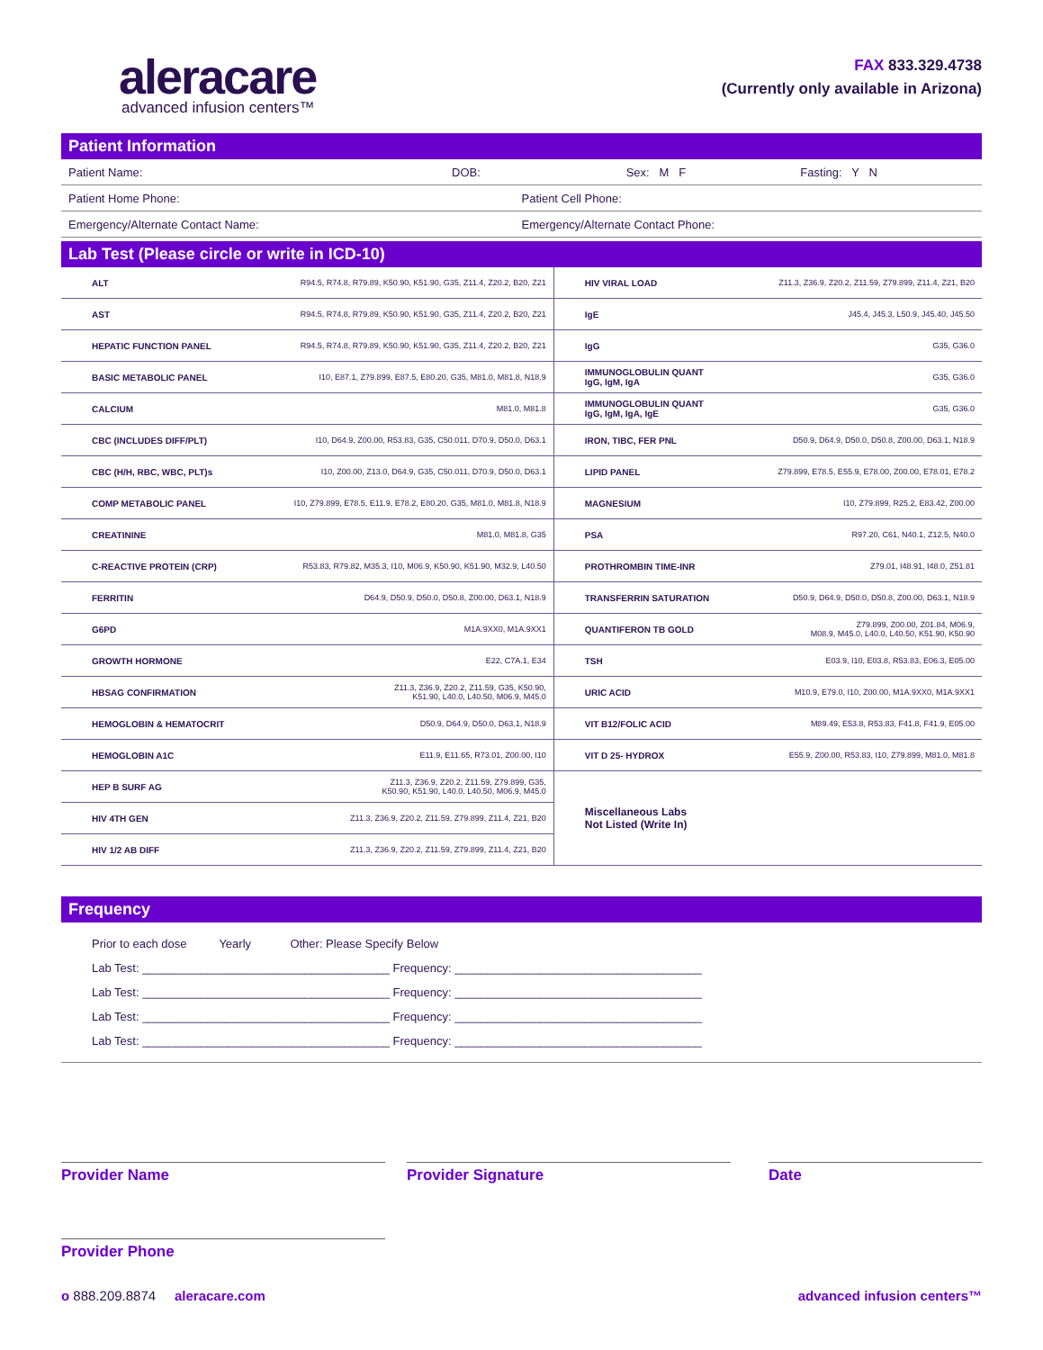aleracare
advanced infusion centers™
FAX 833.329.4738
(Currently only available in Arizona)
Patient Information
Patient Name: DOB: Sex: M F Fasting: Y N
Patient Home Phone: Patient Cell Phone:
Emergency/Alternate Contact Name: Emergency/Alternate Contact Phone:
Lab Test (Please circle or write in ICD-10)
| ALT | R94.5, R74.8, R79.89, K50.90, K51.90, G35, Z11.4, Z20.2, B20, Z21 | HIV VIRAL LOAD | Z11.3, Z36.9, Z20.2, Z11.59, Z79.899, Z11.4, Z21, B20 |
| AST | R94.5, R74.8, R79.89, K50.90, K51.90, G35, Z11.4, Z20.2, B20, Z21 | IgE | J45.4, J45.3, L50.9, J45.40, J45.50 |
| HEPATIC FUNCTION PANEL | R94.5, R74.8, R79.89, K50.90, K51.90, G35, Z11.4, Z20.2, B20, Z21 | IgG | G35, G36.0 |
| BASIC METABOLIC PANEL | I10, E87.1, Z79.899, E87.5, E80.20, G35, M81.0, M81.8, N18.9 | IMMUNOGLOBULIN QUANT IgG, IgM, IgA | G35, G36.0 |
| CALCIUM | M81.0, M81.8 | IMMUNOGLOBULIN QUANT IgG, IgM, IgA, IgE | G35, G36.0 |
| CBC (INCLUDES DIFF/PLT) | I10, D64.9, Z00.00, R53.83, G35, C50.011, D70.9, D50.0, D63.1 | IRON, TIBC, FER PNL | D50.9, D64.9, D50.0, D50.8, Z00.00, D63.1, N18.9 |
| CBC (H/H, RBC, WBC, PLT)s | I10, Z00.00, Z13.0, D64.9, G35, C50.011, D70.9, D50.0, D63.1 | LIPID PANEL | Z79.899, E78.5, E55.9, E78.00, Z00.00, E78.01, E78.2 |
| COMP METABOLIC PANEL | I10, Z79.899, E78.5, E11.9, E78.2, E80.20, G35, M81.0, M81.8, N18.9 | MAGNESIUM | I10, Z79.899, R25.2, E83.42, Z00.00 |
| CREATININE | M81.0, M81.8, G35 | PSA | R97.20, C61, N40.1, Z12.5, N40.0 |
| C-REACTIVE PROTEIN (CRP) | R53.83, R79.82, M35.3, I10, M06.9, K50.90, K51.90, M32.9, L40.50 | PROTHROMBIN TIME-INR | Z79.01, I48.91, I48.0, Z51.81 |
| FERRITIN | D64.9, D50.9, D50.0, D50.8, Z00.00, D63.1, N18.9 | TRANSFERRIN SATURATION | D50.9, D64.9, D50.0, D50.8, Z00.00, D63.1, N18.9 |
| G6PD | M1A.9XX0, M1A.9XX1 | QUANTIFERON TB GOLD | Z79.899, Z00.00, Z01.84, M06.9, M08.9, M45.0, L40.0, L40.50, K51.90, K50.90 |
| GROWTH HORMONE | E22, C7A.1, E34 | TSH | E03.9, I10, E03.8, R53.83, E06.3, E05.00 |
| HBSAG CONFIRMATION | Z11.3, Z36.9, Z20.2, Z11.59, G35, K50.90, K51.90, L40.0, L40.50, M06.9, M45.0 | URIC ACID | M10.9, E79.0, I10, Z00.00, M1A.9XX0, M1A.9XX1 |
| HEMOGLOBIN & HEMATOCRIT | D50.9, D64.9, D50.0, D63.1, N18.9 | VIT B12/FOLIC ACID | M89.49, E53.8, R53.83, F41.8, F41.9, E05.00 |
| HEMOGLOBIN A1C | E11.9, E11.65, R73.01, Z00.00, I10 | VIT D 25- HYDROX | E55.9, Z00.00, R53.83, I10, Z79.899, M81.0, M81.8 |
| HEP B SURF AG | Z11.3, Z36.9, Z20.2, Z11.59, Z79.899, G35, K50.90, K51.90, L40.0, L40.50, M06.9, M45.0 | Miscellaneous Labs Not Listed (Write In) | |
| HIV 4TH GEN | Z11.3, Z36.9, Z20.2, Z11.59, Z79.899, Z11.4, Z21, B20 | | |
| HIV 1/2 AB DIFF | Z11.3, Z36.9, Z20.2, Z11.59, Z79.899, Z11.4, Z21, B20 | | |
Frequency
Prior to each dose Yearly Other: Please Specify Below
Lab Test: ______________________________________ Frequency: ______________________________________
Lab Test: ______________________________________ Frequency: ______________________________________
Lab Test: ______________________________________ Frequency: ______________________________________
Lab Test: ______________________________________ Frequency: ______________________________________
Provider Name Provider Signature Date
Provider Phone
o 888.209.8874 aleracare.com advanced infusion centers™